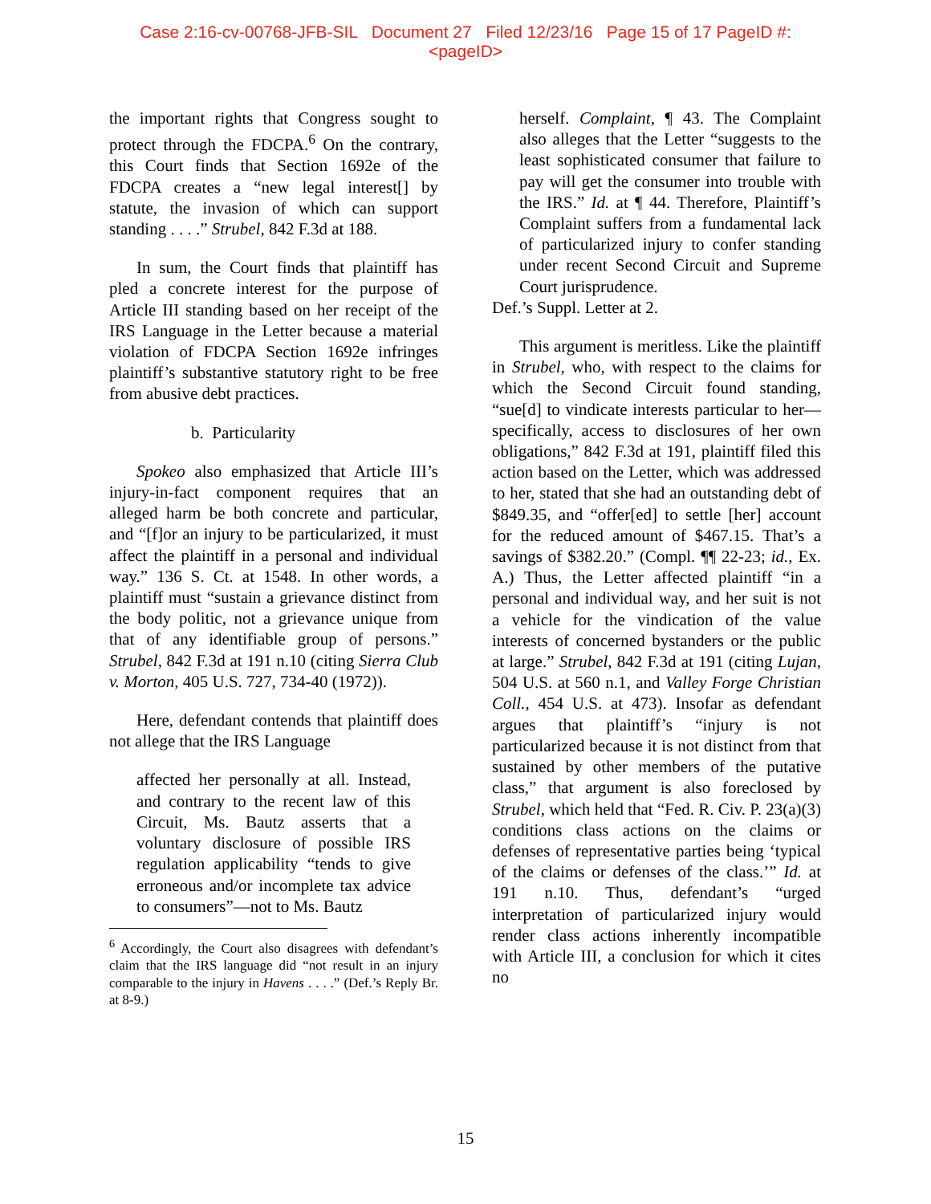Case 2:16-cv-00768-JFB-SIL Document 27 Filed 12/23/16 Page 15 of 17 PageID #:
<pageID>
the important rights that Congress sought to protect through the FDCPA.<sup>6</sup> On the contrary, this Court finds that Section 1692e of the FDCPA creates a “new legal interest[] by statute, the invasion of which can support standing . . . .” Strubel, 842 F.3d at 188.
In sum, the Court finds that plaintiff has pled a concrete interest for the purpose of Article III standing based on her receipt of the IRS Language in the Letter because a material violation of FDCPA Section 1692e infringes plaintiff’s substantive statutory right to be free from abusive debt practices.
b. Particularity
Spokeo also emphasized that Article III’s injury-in-fact component requires that an alleged harm be both concrete and particular, and “[f]or an injury to be particularized, it must affect the plaintiff in a personal and individual way.” 136 S. Ct. at 1548. In other words, a plaintiff must “sustain a grievance distinct from the body politic, not a grievance unique from that of any identifiable group of persons.” Strubel, 842 F.3d at 191 n.10 (citing Sierra Club v. Morton, 405 U.S. 727, 734-40 (1972)).
Here, defendant contends that plaintiff does not allege that the IRS Language
affected her personally at all. Instead, and contrary to the recent law of this Circuit, Ms. Bautz asserts that a voluntary disclosure of possible IRS regulation applicability “tends to give erroneous and/or incomplete tax advice to consumers”—not to Ms. Bautz
<sup>6</sup> Accordingly, the Court also disagrees with defendant’s claim that the IRS language did “not result in an injury comparable to the injury in Havens . . . .” (Def.’s Reply Br. at 8-9.)
herself. Complaint, ¶ 43. The Complaint also alleges that the Letter “suggests to the least sophisticated consumer that failure to pay will get the consumer into trouble with the IRS.” Id. at ¶ 44. Therefore, Plaintiff’s Complaint suffers from a fundamental lack of particularized injury to confer standing under recent Second Circuit and Supreme Court jurisprudence.
Def.’s Suppl. Letter at 2.
This argument is meritless. Like the plaintiff in Strubel, who, with respect to the claims for which the Second Circuit found standing, “sue[d] to vindicate interests particular to her—specifically, access to disclosures of her own obligations,” 842 F.3d at 191, plaintiff filed this action based on the Letter, which was addressed to her, stated that she had an outstanding debt of $849.35, and “offer[ed] to settle [her] account for the reduced amount of $467.15. That’s a savings of $382.20.” (Compl. ¶¶ 22-23; id., Ex. A.) Thus, the Letter affected plaintiff “in a personal and individual way, and her suit is not a vehicle for the vindication of the value interests of concerned bystanders or the public at large.” Strubel, 842 F.3d at 191 (citing Lujan, 504 U.S. at 560 n.1, and Valley Forge Christian Coll., 454 U.S. at 473). Insofar as defendant argues that plaintiff’s “injury is not particularized because it is not distinct from that sustained by other members of the putative class,” that argument is also foreclosed by Strubel, which held that “Fed. R. Civ. P. 23(a)(3) conditions class actions on the claims or defenses of representative parties being ‘typical of the claims or defenses of the class.’” Id. at 191 n.10. Thus, defendant’s “urged interpretation of particularized injury would render class actions inherently incompatible with Article III, a conclusion for which it cites no
15